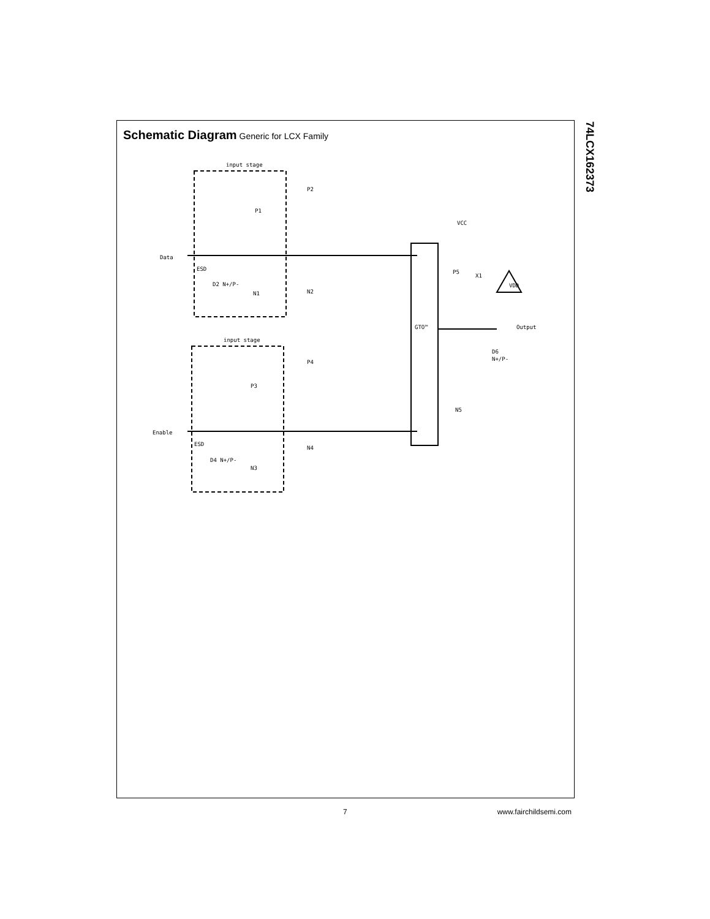Schematic Diagram Generic for LCX Family
input stage
input stage
Data
Enable
ESD
ESD
D2 N+/P-
D4 N+/P-
P1
N1
P3
N3
P2
N2
P4
N4
GTO™
VCC
P5
X1
VDD
Output
D6
N+/P-
N5
74LCX162373
7 www.fairchildsemi.com